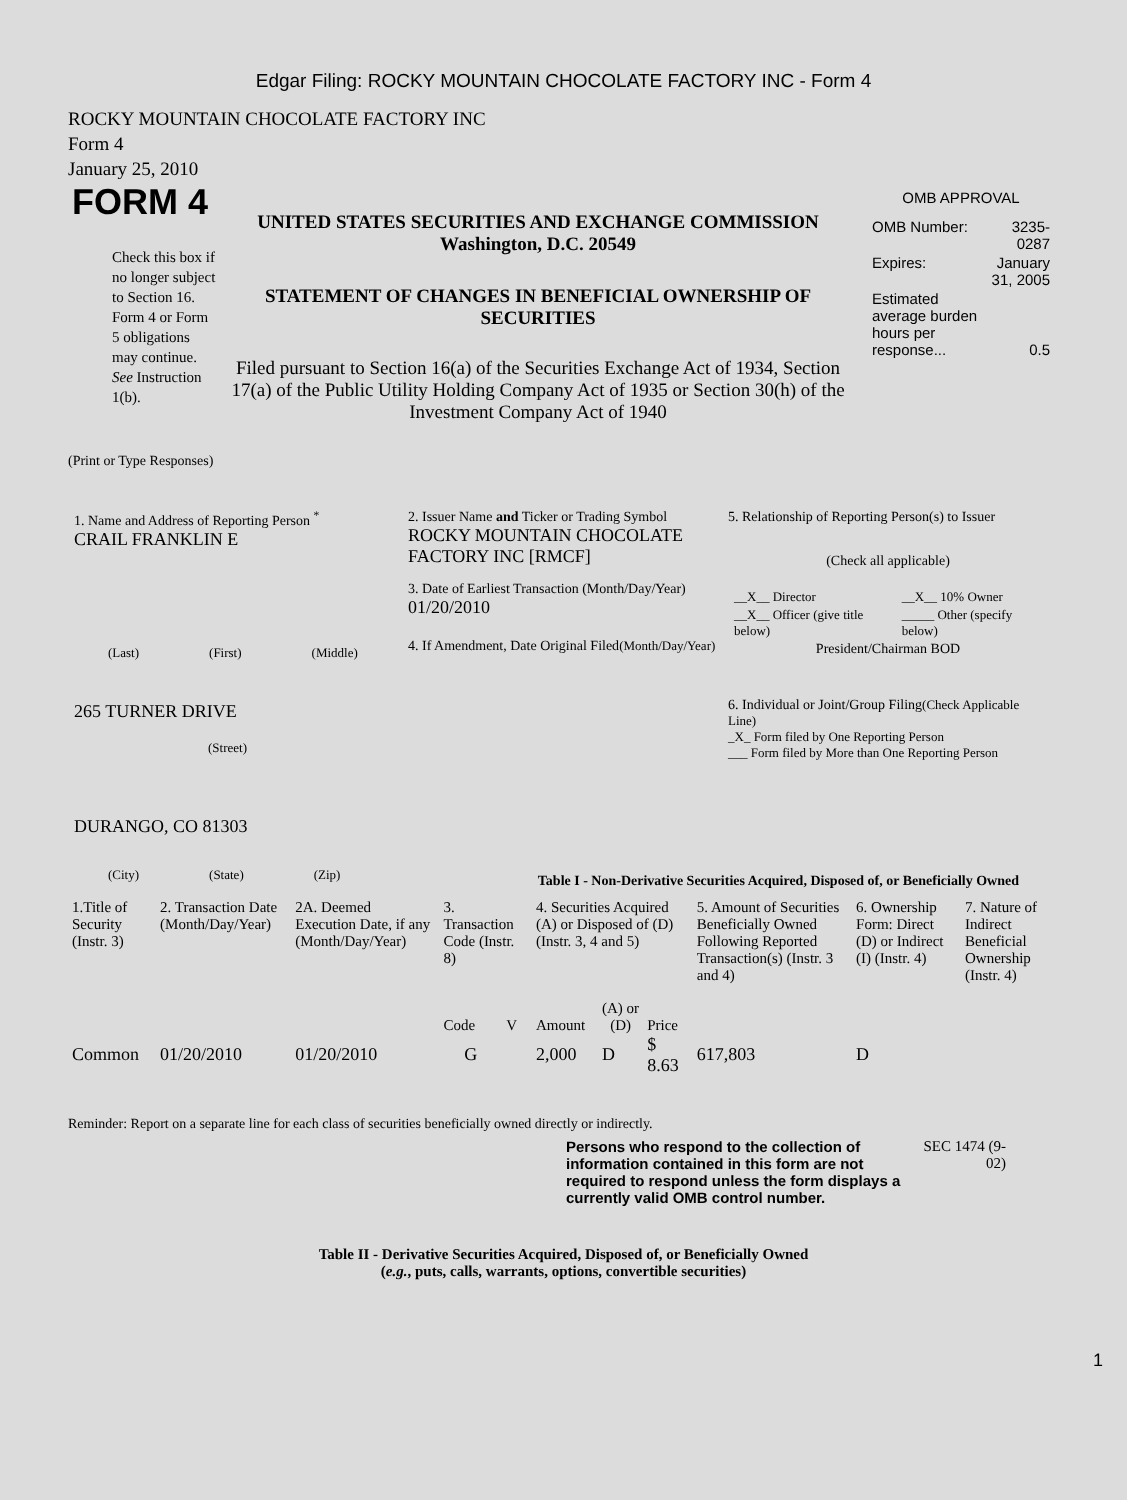Edgar Filing: ROCKY MOUNTAIN CHOCOLATE FACTORY INC - Form 4
ROCKY MOUNTAIN CHOCOLATE FACTORY INC
Form 4
January 25, 2010
FORM 4
Check this box if no longer subject to Section 16. Form 4 or Form 5 obligations may continue. See Instruction 1(b).
UNITED STATES SECURITIES AND EXCHANGE COMMISSION
Washington, D.C. 20549
STATEMENT OF CHANGES IN BENEFICIAL OWNERSHIP OF SECURITIES
Filed pursuant to Section 16(a) of the Securities Exchange Act of 1934, Section 17(a) of the Public Utility Holding Company Act of 1935 or Section 30(h) of the Investment Company Act of 1940
OMB APPROVAL
| OMB Number: | 3235-0287 |
| Expires: | January 31, 2005 |
| Estimated average burden hours per response... | 0.5 |
(Print or Type Responses)
1. Name and Address of Reporting Person <sup>*</sup>
CRAIL FRANKLIN E
(Last) (First) (Middle)
265 TURNER DRIVE
(Street)
DURANGO, CO 81303
(City) (State) (Zip)
2. Issuer Name and Ticker or Trading Symbol
ROCKY MOUNTAIN CHOCOLATE FACTORY INC [RMCF]
3. Date of Earliest Transaction (Month/Day/Year)
01/20/2010
4. If Amendment, Date Original Filed(Month/Day/Year)
5. Relationship of Reporting Person(s) to Issuer
(Check all applicable)
| __X__ Director | __X__ 10% Owner |
| __X__ Officer (give title below) | _____ Other (specify below) |
President/Chairman BOD
6. Individual or Joint/Group Filing(Check Applicable Line)
_X_ Form filed by One Reporting Person
___ Form filed by More than One Reporting Person
Table I - Non-Derivative Securities Acquired, Disposed of, or Beneficially Owned
| 1.Title of Security (Instr. 3) | 2. Transaction Date (Month/Day/Year) | 2A. Deemed Execution Date, if any (Month/Day/Year) | 3. Transaction Code (Instr. 8) | | 4. Securities Acquired (A) or Disposed of (D) (Instr. 3, 4 and 5) | | | 5. Amount of Securities Beneficially Owned Following Reported Transaction(s) (Instr. 3 and 4) | 6. Ownership Form: Direct (D) or Indirect (I) (Instr. 4) | 7. Nature of Indirect Beneficial Ownership (Instr. 4) |
| --- | --- | --- | --- | --- | --- | --- | --- | --- | --- | --- |
| | | | Code | V | Amount | (A) or (D) | Price | | | |
| Common | 01/20/2010 | 01/20/2010 | G | | 2,000 | D | $ 8.63 | 617,803 | D | |
Reminder: Report on a separate line for each class of securities beneficially owned directly or indirectly.
Persons who respond to the collection of information contained in this form are not required to respond unless the form displays a currently valid OMB control number.
SEC 1474 (9-02)
Table II - Derivative Securities Acquired, Disposed of, or Beneficially Owned
(e.g., puts, calls, warrants, options, convertible securities)
1